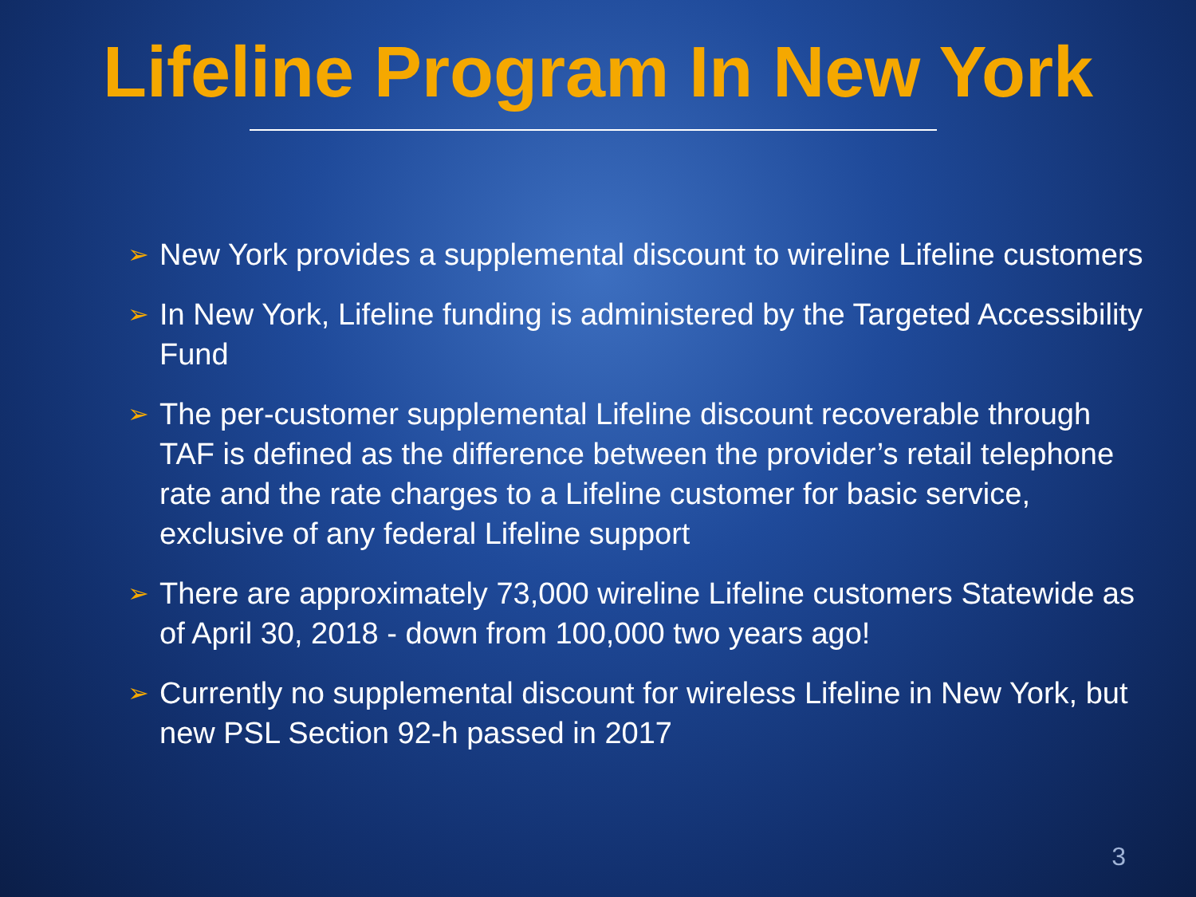Lifeline Program In New York
➢ New York provides a supplemental discount to wireline Lifeline customers
➢ In New York, Lifeline funding is administered by the Targeted Accessibility Fund
➢ The per-customer supplemental Lifeline discount recoverable through TAF is defined as the difference between the provider’s retail telephone rate and the rate charges to a Lifeline customer for basic service, exclusive of any federal Lifeline support
➢ There are approximately 73,000 wireline Lifeline customers Statewide as of April 30, 2018 - down from 100,000 two years ago!
➢ Currently no supplemental discount for wireless Lifeline in New York, but new PSL Section 92-h passed in 2017
3